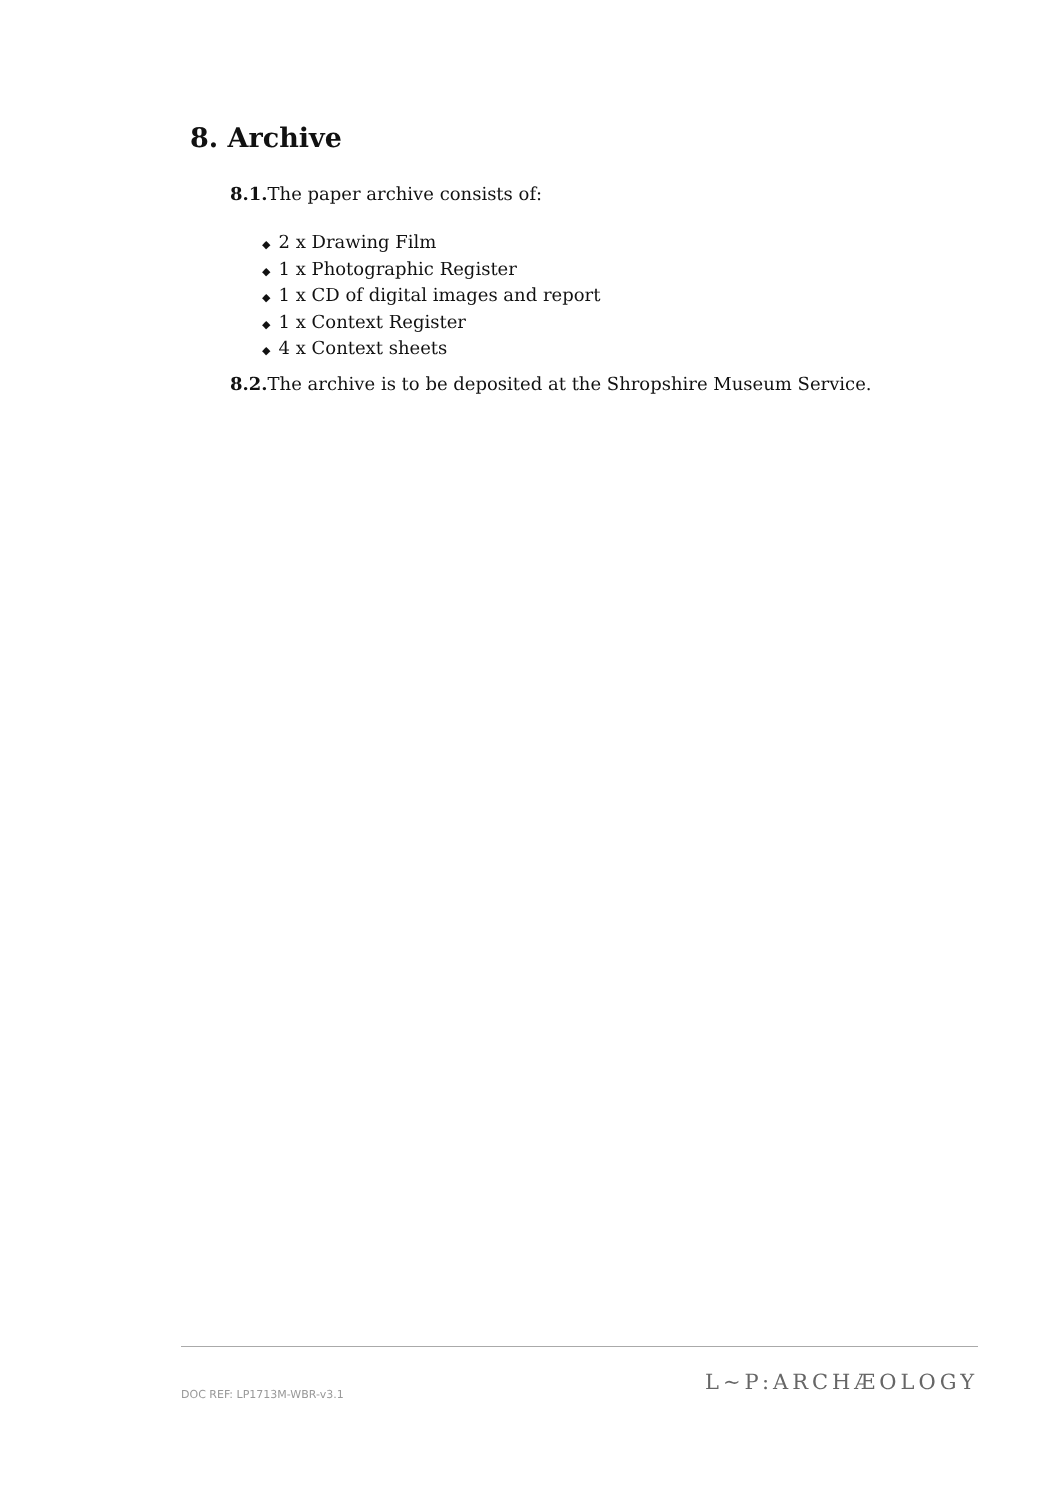8. Archive
8.1. The paper archive consists of:
◆ 2 x Drawing Film
◆ 1 x Photographic Register
◆ 1 x CD of digital images and report
◆ 1 x Context Register
◆ 4 x Context sheets
8.2. The archive is to be deposited at the Shropshire Museum Service.
DOC REF: LP1713M-WBR-v3.1 L~P:ARCHÆOLOGY